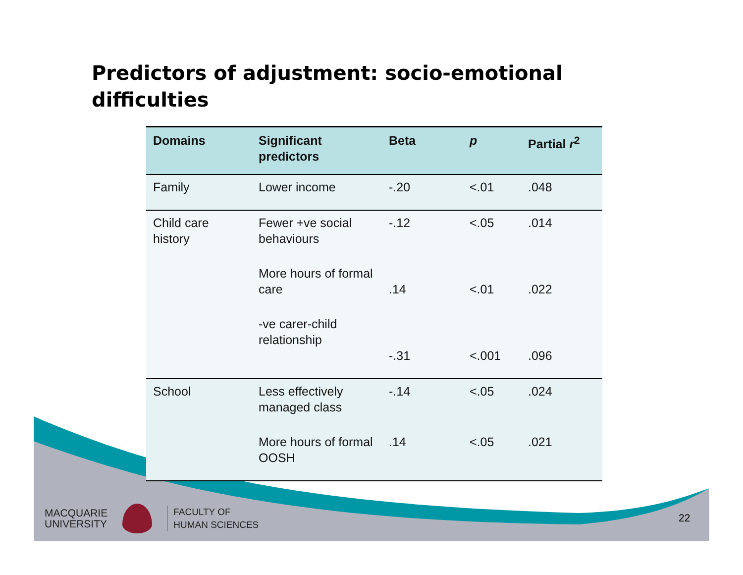Predictors of adjustment: socio-emotional
difficulties
| Domains | Significant predictors | Beta | p | Partial r<sup>2</sup> |
| --- | --- | --- | --- | --- |
| Family | Lower income | -.20 | <.01 | .048 |
| Child care history | Fewer +ve social behaviours | -.12 | <.05 | .014 |
| | More hours of formal care | .14 | <.01 | .022 |
| | -ve carer-child relationship | -.31 | <.001 | .096 |
| School | Less effectively managed class | -.14 | <.05 | .024 |
| | More hours of formal OOSH | .14 | <.05 | .021 |
MACQUARIE
UNIVERSITY
FACULTY OF
HUMAN SCIENCES
22